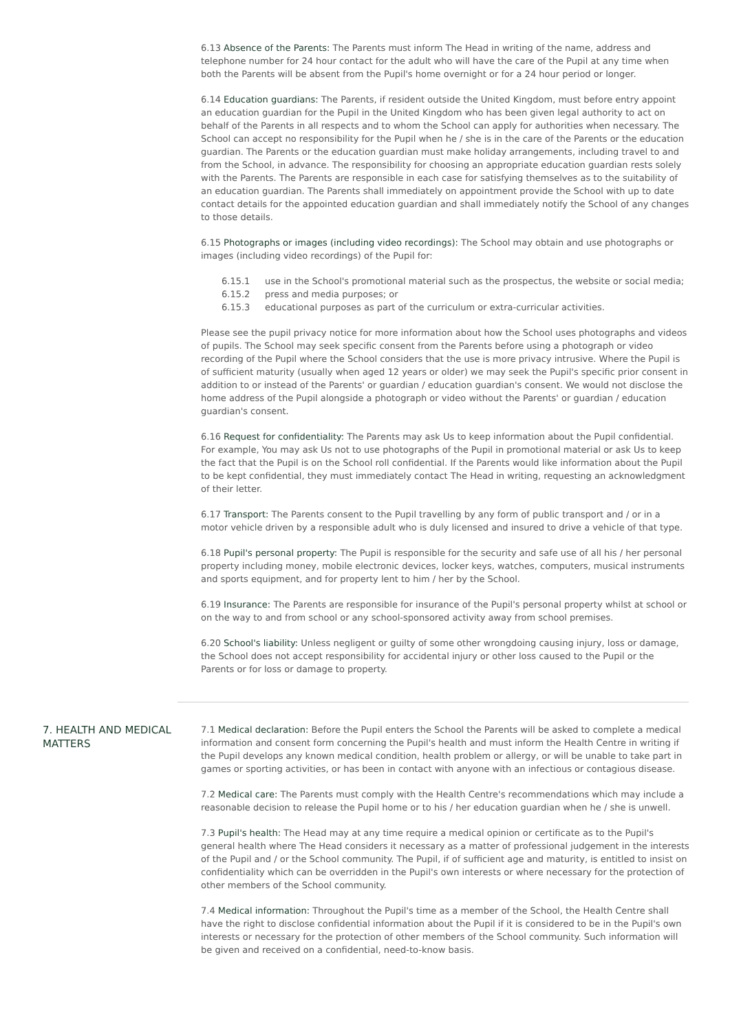6.13 Absence of the Parents: The Parents must inform The Head in writing of the name, address and telephone number for 24 hour contact for the adult who will have the care of the Pupil at any time when both the Parents will be absent from the Pupil's home overnight or for a 24 hour period or longer.
6.14 Education guardians: The Parents, if resident outside the United Kingdom, must before entry appoint an education guardian for the Pupil in the United Kingdom who has been given legal authority to act on behalf of the Parents in all respects and to whom the School can apply for authorities when necessary. The School can accept no responsibility for the Pupil when he / she is in the care of the Parents or the education guardian. The Parents or the education guardian must make holiday arrangements, including travel to and from the School, in advance. The responsibility for choosing an appropriate education guardian rests solely with the Parents. The Parents are responsible in each case for satisfying themselves as to the suitability of an education guardian. The Parents shall immediately on appointment provide the School with up to date contact details for the appointed education guardian and shall immediately notify the School of any changes to those details.
6.15 Photographs or images (including video recordings): The School may obtain and use photographs or images (including video recordings) of the Pupil for:
6.15.1 use in the School's promotional material such as the prospectus, the website or social media;
6.15.2 press and media purposes; or
6.15.3 educational purposes as part of the curriculum or extra-curricular activities.
Please see the pupil privacy notice for more information about how the School uses photographs and videos of pupils. The School may seek specific consent from the Parents before using a photograph or video recording of the Pupil where the School considers that the use is more privacy intrusive. Where the Pupil is of sufficient maturity (usually when aged 12 years or older) we may seek the Pupil's specific prior consent in addition to or instead of the Parents' or guardian / education guardian's consent. We would not disclose the home address of the Pupil alongside a photograph or video without the Parents' or guardian / education guardian's consent.
6.16 Request for confidentiality: The Parents may ask Us to keep information about the Pupil confidential. For example, You may ask Us not to use photographs of the Pupil in promotional material or ask Us to keep the fact that the Pupil is on the School roll confidential. If the Parents would like information about the Pupil to be kept confidential, they must immediately contact The Head in writing, requesting an acknowledgment of their letter.
6.17 Transport: The Parents consent to the Pupil travelling by any form of public transport and / or in a motor vehicle driven by a responsible adult who is duly licensed and insured to drive a vehicle of that type.
6.18 Pupil's personal property: The Pupil is responsible for the security and safe use of all his / her personal property including money, mobile electronic devices, locker keys, watches, computers, musical instruments and sports equipment, and for property lent to him / her by the School.
6.19 Insurance: The Parents are responsible for insurance of the Pupil's personal property whilst at school or on the way to and from school or any school-sponsored activity away from school premises.
6.20 School's liability: Unless negligent or guilty of some other wrongdoing causing injury, loss or damage, the School does not accept responsibility for accidental injury or other loss caused to the Pupil or the Parents or for loss or damage to property.
7. HEALTH AND MEDICAL MATTERS
7.1 Medical declaration: Before the Pupil enters the School the Parents will be asked to complete a medical information and consent form concerning the Pupil's health and must inform the Health Centre in writing if the Pupil develops any known medical condition, health problem or allergy, or will be unable to take part in games or sporting activities, or has been in contact with anyone with an infectious or contagious disease.
7.2 Medical care: The Parents must comply with the Health Centre's recommendations which may include a reasonable decision to release the Pupil home or to his / her education guardian when he / she is unwell.
7.3 Pupil's health: The Head may at any time require a medical opinion or certificate as to the Pupil's general health where The Head considers it necessary as a matter of professional judgement in the interests of the Pupil and / or the School community. The Pupil, if of sufficient age and maturity, is entitled to insist on confidentiality which can be overridden in the Pupil's own interests or where necessary for the protection of other members of the School community.
7.4 Medical information: Throughout the Pupil's time as a member of the School, the Health Centre shall have the right to disclose confidential information about the Pupil if it is considered to be in the Pupil's own interests or necessary for the protection of other members of the School community. Such information will be given and received on a confidential, need-to-know basis.